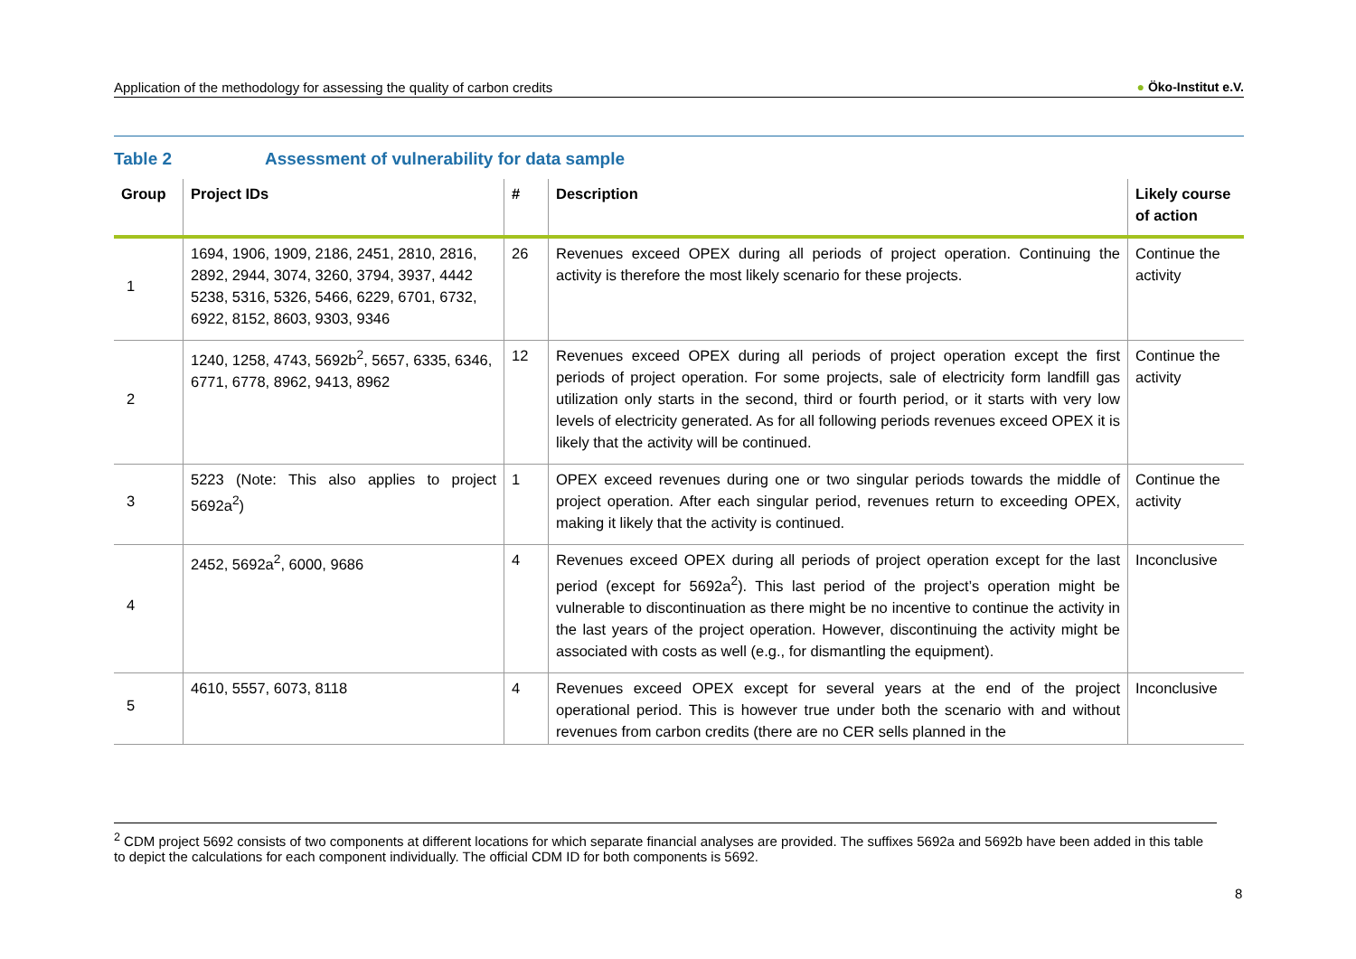Application of the methodology for assessing the quality of carbon credits ● Öko-Institut e.V.
Table 2 Assessment of vulnerability for data sample
| Group | Project IDs | # | Description | Likely course of action |
| --- | --- | --- | --- | --- |
| 1 | 1694, 1906, 1909, 2186, 2451, 2810, 2816, 2892, 2944, 3074, 3260, 3794, 3937, 4442 5238, 5316, 5326, 5466, 6229, 6701, 6732, 6922, 8152, 8603, 9303, 9346 | 26 | Revenues exceed OPEX during all periods of project operation. Continuing the activity is therefore the most likely scenario for these projects. | Continue the activity |
| 2 | 1240, 1258, 4743, 5692b<sup>2</sup>, 5657, 6335, 6346, 6771, 6778, 8962, 9413, 8962 | 12 | Revenues exceed OPEX during all periods of project operation except the first periods of project operation. For some projects, sale of electricity form landfill gas utilization only starts in the second, third or fourth period, or it starts with very low levels of electricity generated. As for all following periods revenues exceed OPEX it is likely that the activity will be continued. | Continue the activity |
| 3 | 5223 (Note: This also applies to project 5692a<sup>2</sup>) | 1 | OPEX exceed revenues during one or two singular periods towards the middle of project operation. After each singular period, revenues return to exceeding OPEX, making it likely that the activity is continued. | Continue the activity |
| 4 | 2452, 5692a<sup>2</sup>, 6000, 9686 | 4 | Revenues exceed OPEX during all periods of project operation except for the last period (except for 5692a<sup>2</sup>). This last period of the project’s operation might be vulnerable to discontinuation as there might be no incentive to continue the activity in the last years of the project operation. However, discontinuing the activity might be associated with costs as well (e.g., for dismantling the equipment). | Inconclusive |
| 5 | 4610, 5557, 6073, 8118 | 4 | Revenues exceed OPEX except for several years at the end of the project operational period. This is however true under both the scenario with and without revenues from carbon credits (there are no CER sells planned in the | Inconclusive |
<sup>2</sup> CDM project 5692 consists of two components at different locations for which separate financial analyses are provided. The suffixes 5692a and 5692b have been added in this table to depict the calculations for each component individually. The official CDM ID for both components is 5692.
8